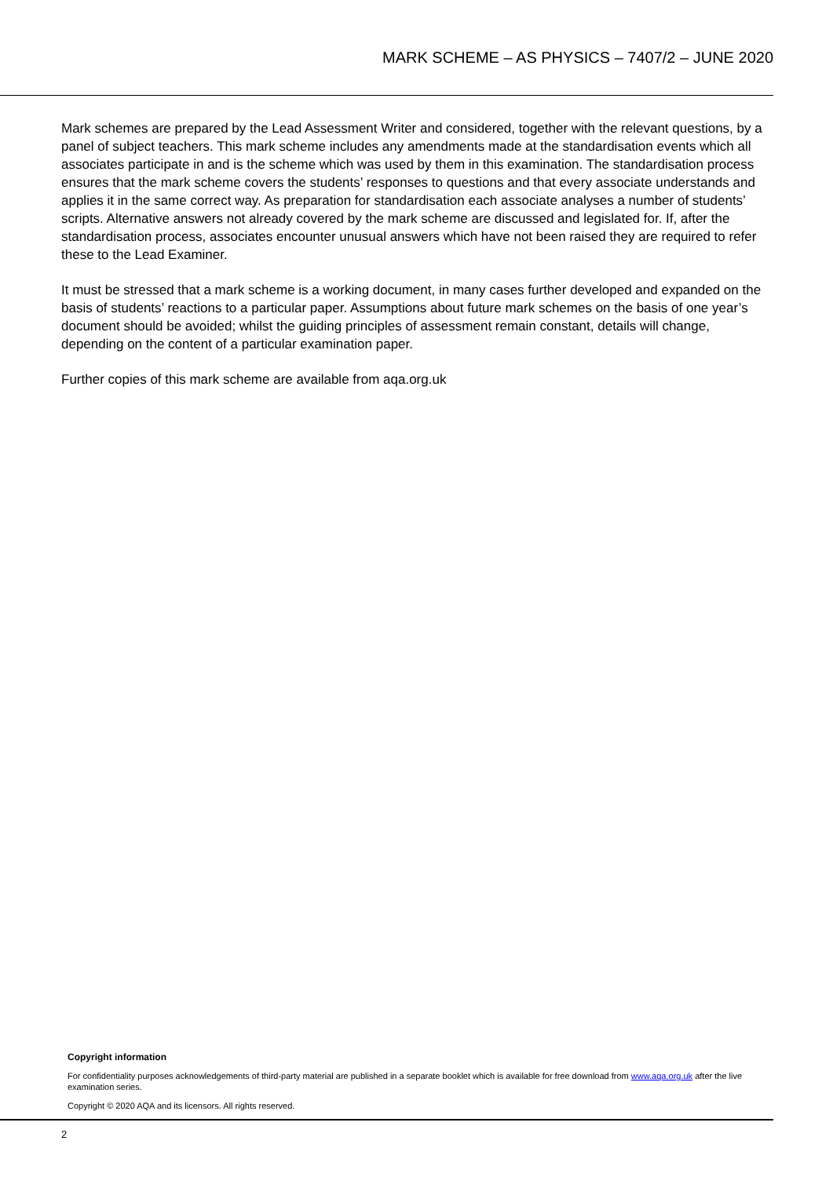MARK SCHEME – AS PHYSICS – 7407/2 – JUNE 2020
Mark schemes are prepared by the Lead Assessment Writer and considered, together with the relevant questions, by a panel of subject teachers. This mark scheme includes any amendments made at the standardisation events which all associates participate in and is the scheme which was used by them in this examination. The standardisation process ensures that the mark scheme covers the students’ responses to questions and that every associate understands and applies it in the same correct way. As preparation for standardisation each associate analyses a number of students’ scripts. Alternative answers not already covered by the mark scheme are discussed and legislated for. If, after the standardisation process, associates encounter unusual answers which have not been raised they are required to refer these to the Lead Examiner.
It must be stressed that a mark scheme is a working document, in many cases further developed and expanded on the basis of students’ reactions to a particular paper. Assumptions about future mark schemes on the basis of one year’s document should be avoided; whilst the guiding principles of assessment remain constant, details will change, depending on the content of a particular examination paper.
Further copies of this mark scheme are available from aqa.org.uk
Copyright information
For confidentiality purposes acknowledgements of third-party material are published in a separate booklet which is available for free download from www.aqa.org.uk after the live examination series.
Copyright © 2020 AQA and its licensors. All rights reserved.
2